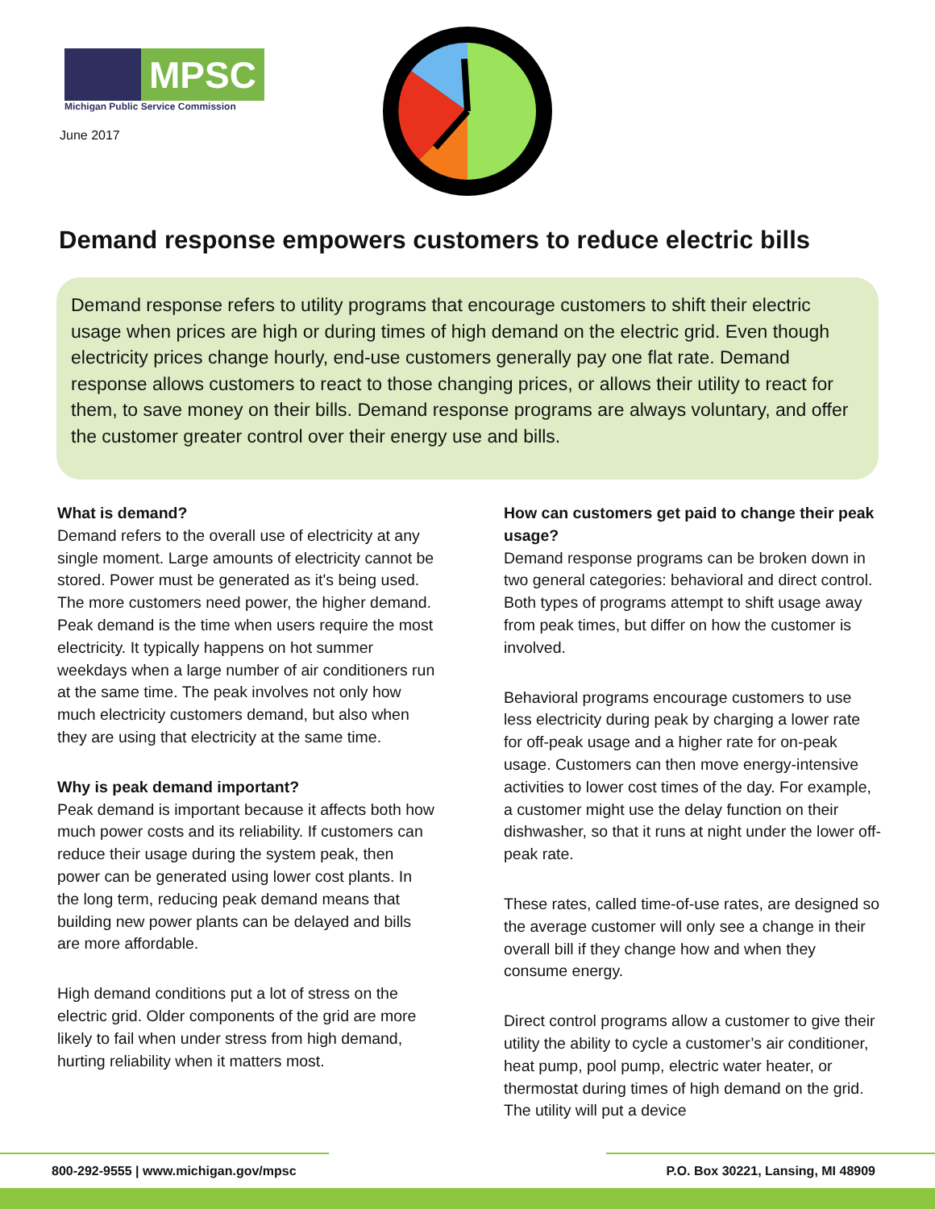MPSC
Michigan Public Service Commission
June 2017
Demand response empowers customers to reduce electric bills
Demand response refers to utility programs that encourage customers to shift their electric usage when prices are high or during times of high demand on the electric grid. Even though electricity prices change hourly, end-use customers generally pay one flat rate. Demand response allows customers to react to those changing prices, or allows their utility to react for them, to save money on their bills. Demand response programs are always voluntary, and offer the customer greater control over their energy use and bills.
What is demand?
Demand refers to the overall use of electricity at any single moment. Large amounts of electricity cannot be stored. Power must be generated as it's being used. The more customers need power, the higher demand. Peak demand is the time when users require the most electricity. It typically happens on hot summer weekdays when a large number of air conditioners run at the same time. The peak involves not only how much electricity customers demand, but also when they are using that electricity at the same time.
Why is peak demand important?
Peak demand is important because it affects both how much power costs and its reliability. If customers can reduce their usage during the system peak, then power can be generated using lower cost plants. In the long term, reducing peak demand means that building new power plants can be delayed and bills are more affordable.
High demand conditions put a lot of stress on the electric grid. Older components of the grid are more likely to fail when under stress from high demand, hurting reliability when it matters most.
How can customers get paid to change their peak usage?
Demand response programs can be broken down in two general categories: behavioral and direct control. Both types of programs attempt to shift usage away from peak times, but differ on how the customer is involved.
Behavioral programs encourage customers to use less electricity during peak by charging a lower rate for off-peak usage and a higher rate for on-peak usage. Customers can then move energy-intensive activities to lower cost times of the day. For example, a customer might use the delay function on their dishwasher, so that it runs at night under the lower off-peak rate.
These rates, called time-of-use rates, are designed so the average customer will only see a change in their overall bill if they change how and when they consume energy.
Direct control programs allow a customer to give their utility the ability to cycle a customer’s air conditioner, heat pump, pool pump, electric water heater, or thermostat during times of high demand on the grid. The utility will put a device
800-292-9555 | www.michigan.gov/mpsc P.O. Box 30221, Lansing, MI 48909